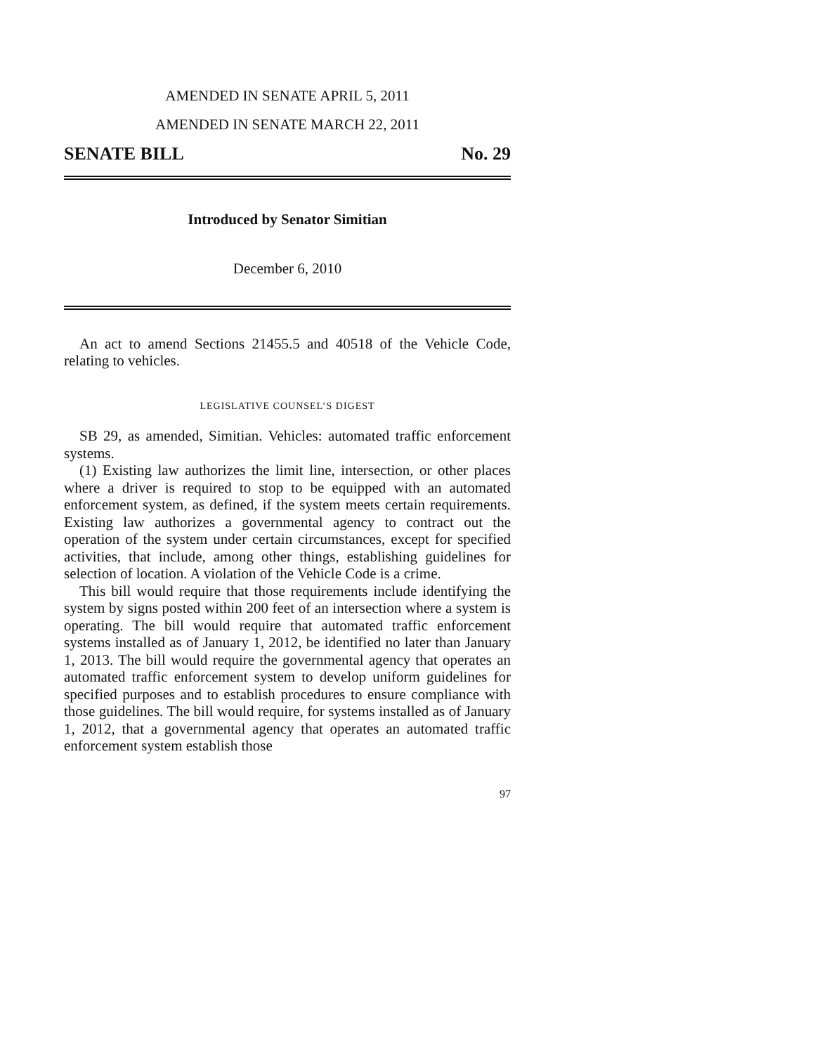AMENDED IN SENATE APRIL 5, 2011
AMENDED IN SENATE MARCH 22, 2011
SENATE BILL No. 29
Introduced by Senator Simitian
December 6, 2010
An act to amend Sections 21455.5 and 40518 of the Vehicle Code, relating to vehicles.
LEGISLATIVE COUNSEL’S DIGEST
SB 29, as amended, Simitian. Vehicles: automated traffic enforcement systems.
(1) Existing law authorizes the limit line, intersection, or other places where a driver is required to stop to be equipped with an automated enforcement system, as defined, if the system meets certain requirements. Existing law authorizes a governmental agency to contract out the operation of the system under certain circumstances, except for specified activities, that include, among other things, establishing guidelines for selection of location. A violation of the Vehicle Code is a crime.
This bill would require that those requirements include identifying the system by signs posted within 200 feet of an intersection where a system is operating. The bill would require that automated traffic enforcement systems installed as of January 1, 2012, be identified no later than January 1, 2013. The bill would require the governmental agency that operates an automated traffic enforcement system to develop uniform guidelines for specified purposes and to establish procedures to ensure compliance with those guidelines. The bill would require, for systems installed as of January 1, 2012, that a governmental agency that operates an automated traffic enforcement system establish those
97